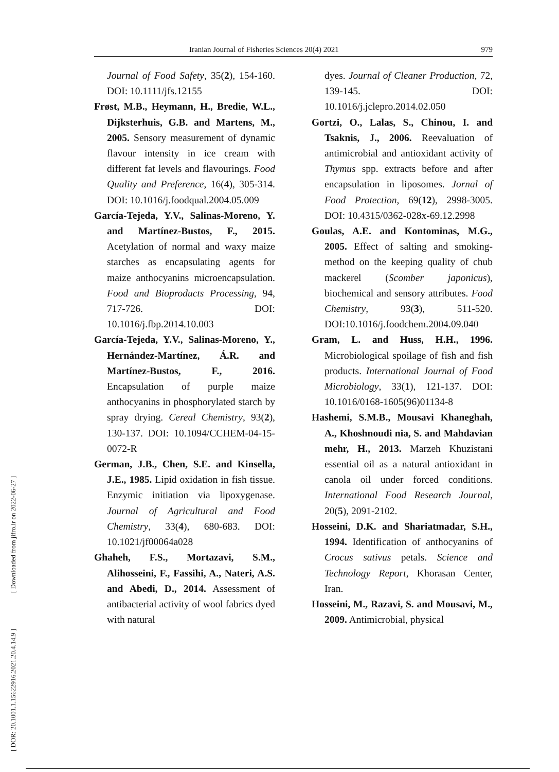Iranian Journal of Fisheries Sciences 20(4) 2021 979
[ DOR: 20.1001.1.15622916.2021.20.4.14.9 ] [ Downloaded from jifro.ir on 2022-06-27 ]
Journal of Food Safety, 35(2), 154-160. DOI: 10.1111/jfs.12155
Frøst, M.B., Heymann, H., Bredie, W.L., Dijksterhuis, G.B. and Martens, M., 2005. Sensory measurement of dynamic flavour intensity in ice cream with different fat levels and flavourings. Food Quality and Preference, 16(4), 305-314. DOI: 10.1016/j.foodqual.2004.05.009
García-Tejeda, Y.V., Salinas-Moreno, Y. and Martínez-Bustos, F., 2015. Acetylation of normal and waxy maize starches as encapsulating agents for maize anthocyanins microencapsulation. Food and Bioproducts Processing, 94, 717-726. DOI: 10.1016/j.fbp.2014.10.003
García-Tejeda, Y.V., Salinas-Moreno, Y., Hernández-Martínez, Á.R. and Martínez-Bustos, F., 2016. Encapsulation of purple maize anthocyanins in phosphorylated starch by spray drying. Cereal Chemistry, 93(2), 130-137. DOI: 10.1094/CCHEM-04-15-0072-R
German, J.B., Chen, S.E. and Kinsella, J.E., 1985. Lipid oxidation in fish tissue. Enzymic initiation via lipoxygenase. Journal of Agricultural and Food Chemistry, 33(4), 680-683. DOI: 10.1021/jf00064a028
Ghaheh, F.S., Mortazavi, S.M., Alihosseini, F., Fassihi, A., Nateri, A.S. and Abedi, D., 2014. Assessment of antibacterial activity of wool fabrics dyed with natural
dyes. Journal of Cleaner Production, 72, 139-145. DOI: 10.1016/j.jclepro.2014.02.050
Gortzi, O., Lalas, S., Chinou, I. and Tsaknis, J., 2006. Reevaluation of antimicrobial and antioxidant activity of Thymus spp. extracts before and after encapsulation in liposomes. Jornal of Food Protection, 69(12), 2998-3005. DOI: 10.4315/0362-028x-69.12.2998
Goulas, A.E. and Kontominas, M.G., 2005. Effect of salting and smoking-method on the keeping quality of chub mackerel (Scomber japonicus), biochemical and sensory attributes. Food Chemistry, 93(3), 511-520. DOI:10.1016/j.foodchem.2004.09.040
Gram, L. and Huss, H.H., 1996. Microbiological spoilage of fish and fish products. International Journal of Food Microbiology, 33(1), 121-137. DOI: 10.1016/0168-1605(96)01134-8
Hashemi, S.M.B., Mousavi Khaneghah, A., Khoshnoudi nia, S. and Mahdavian mehr, H., 2013. Marzeh Khuzistani essential oil as a natural antioxidant in canola oil under forced conditions. International Food Research Journal, 20(5), 2091-2102.
Hosseini, D.K. and Shariatmadar, S.H., 1994. Identification of anthocyanins of Crocus sativus petals. Science and Technology Report, Khorasan Center, Iran.
Hosseini, M., Razavi, S. and Mousavi, M., 2009. Antimicrobial, physical